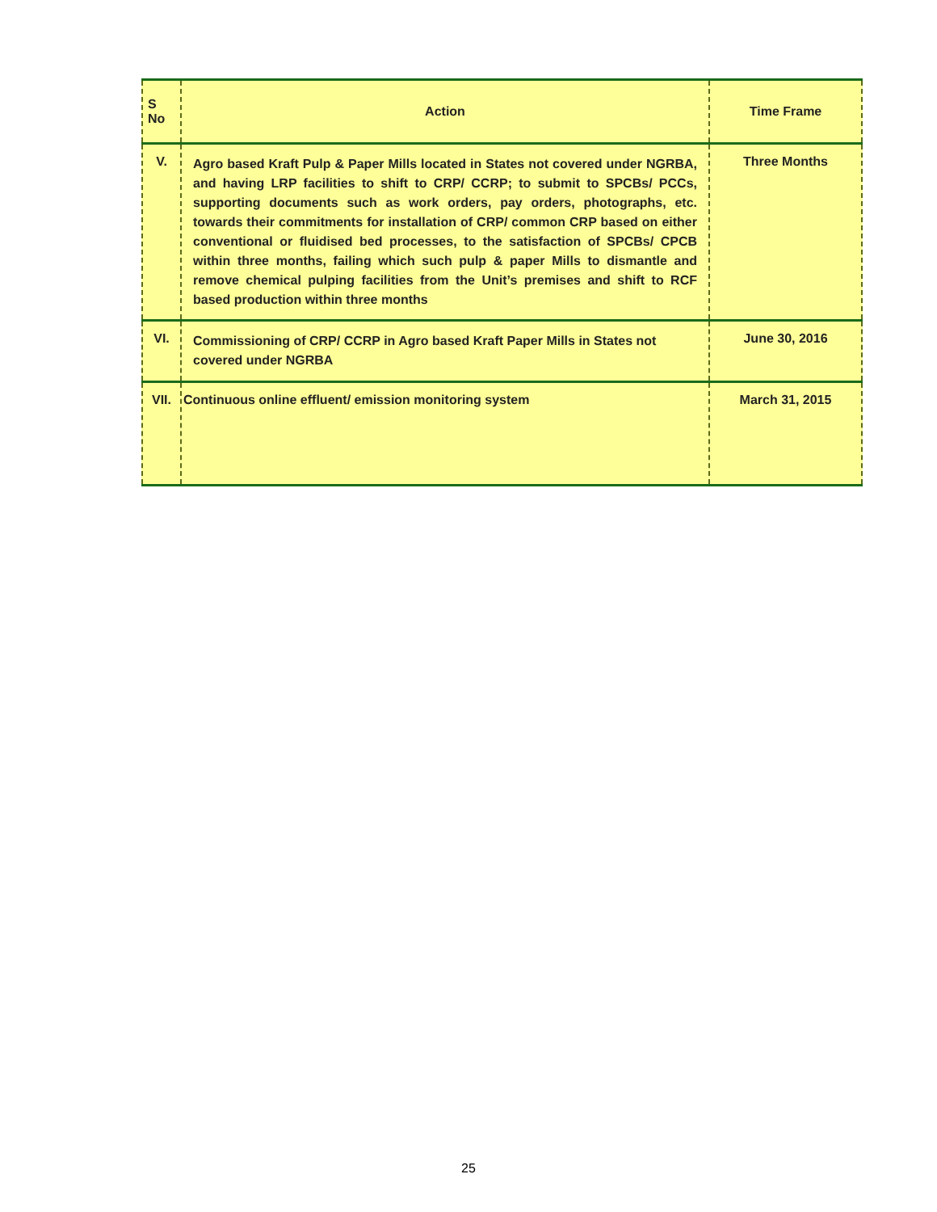| S No | Action | Time Frame |
| --- | --- | --- |
| V. | Agro based Kraft Pulp & Paper Mills located in States not covered under NGRBA, and having LRP facilities to shift to CRP/ CCRP; to submit to SPCBs/ PCCs, supporting documents such as work orders, pay orders, photographs, etc. towards their commitments for installation of CRP/ common CRP based on either conventional or fluidised bed processes, to the satisfaction of SPCBs/ CPCB within three months, failing which such pulp & paper Mills to dismantle and remove chemical pulping facilities from the Unit’s premises and shift to RCF based production within three months | Three Months |
| VI. | Commissioning of CRP/ CCRP in Agro based Kraft Paper Mills in States not covered under NGRBA | June 30, 2016 |
| VII. | Continuous online effluent/ emission monitoring system | March 31, 2015 |
25